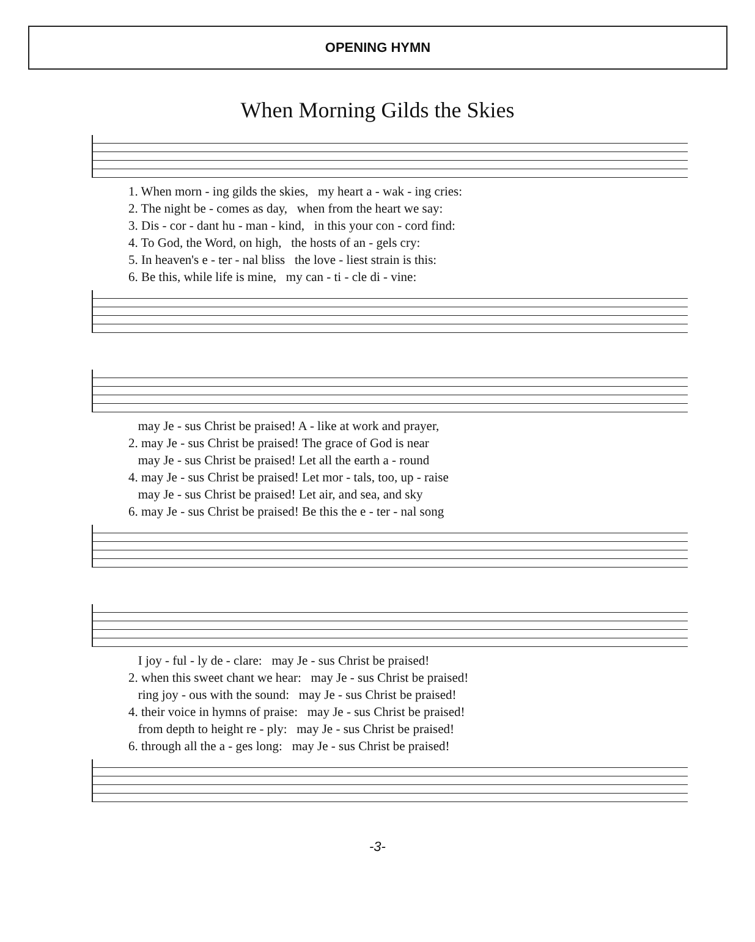OPENING HYMN
When Morning Gilds the Skies
1. When morn - ing gilds the skies, my heart a - wak - ing cries: 2. The night be - comes as day, when from the heart we say: 3. Dis - cor - dant hu - man - kind, in this your con - cord find: 4. To God, the Word, on high, the hosts of an - gels cry: 5. In heaven's e - ter - nal bliss the love - liest strain is this: 6. Be this, while life is mine, my can - ti - cle di - vine:
may Je - sus Christ be praised! A - like at work and prayer, 2. may Je - sus Christ be praised! The grace of God is near may Je - sus Christ be praised! Let all the earth a - round 4. may Je - sus Christ be praised! Let mor - tals, too, up - raise may Je - sus Christ be praised! Let air, and sea, and sky 6. may Je - sus Christ be praised! Be this the e - ter - nal song
I joy - ful - ly de - clare: may Je - sus Christ be praised! 2. when this sweet chant we hear: may Je - sus Christ be praised! ring joy - ous with the sound: may Je - sus Christ be praised! 4. their voice in hymns of praise: may Je - sus Christ be praised! from depth to height re - ply: may Je - sus Christ be praised! 6. through all the a - ges long: may Je - sus Christ be praised!
-3-